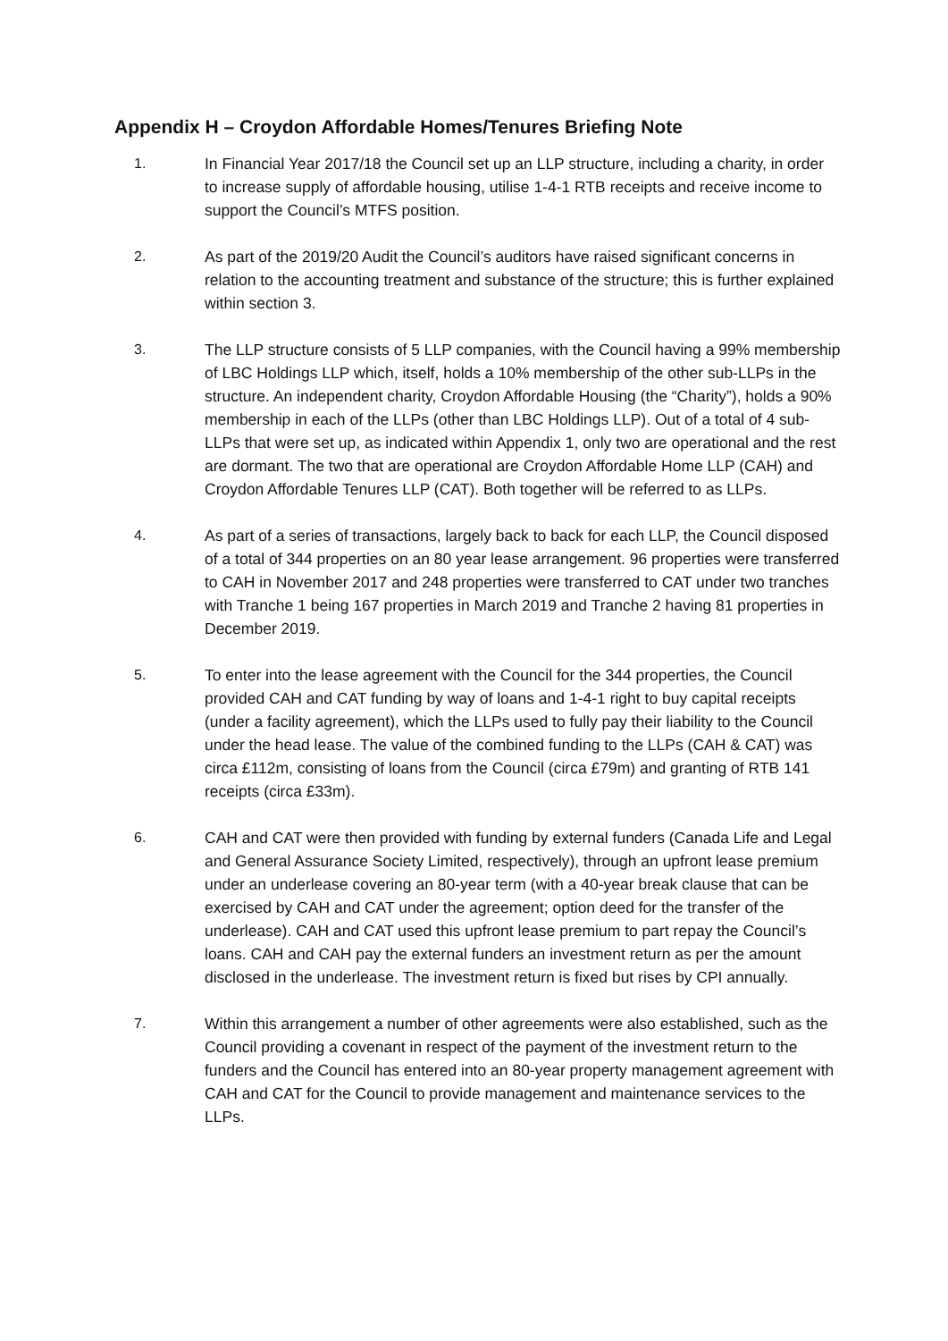Appendix H – Croydon Affordable Homes/Tenures Briefing Note
1. In Financial Year 2017/18 the Council set up an LLP structure, including a charity, in order to increase supply of affordable housing, utilise 1-4-1 RTB receipts and receive income to support the Council’s MTFS position.
2. As part of the 2019/20 Audit the Council’s auditors have raised significant concerns in relation to the accounting treatment and substance of the structure; this is further explained within section 3.
3. The LLP structure consists of 5 LLP companies, with the Council having a 99% membership of LBC Holdings LLP which, itself, holds a 10% membership of the other sub-LLPs in the structure. An independent charity, Croydon Affordable Housing (the “Charity”), holds a 90% membership in each of the LLPs (other than LBC Holdings LLP). Out of a total of 4 sub-LLPs that were set up, as indicated within Appendix 1, only two are operational and the rest are dormant. The two that are operational are Croydon Affordable Home LLP (CAH) and Croydon Affordable Tenures LLP (CAT). Both together will be referred to as LLPs.
4. As part of a series of transactions, largely back to back for each LLP, the Council disposed of a total of 344 properties on an 80 year lease arrangement. 96 properties were transferred to CAH in November 2017 and 248 properties were transferred to CAT under two tranches with Tranche 1 being 167 properties in March 2019 and Tranche 2 having 81 properties in December 2019.
5. To enter into the lease agreement with the Council for the 344 properties, the Council provided CAH and CAT funding by way of loans and 1-4-1 right to buy capital receipts (under a facility agreement), which the LLPs used to fully pay their liability to the Council under the head lease. The value of the combined funding to the LLPs (CAH & CAT) was circa £112m, consisting of loans from the Council (circa £79m) and granting of RTB 141 receipts (circa £33m).
6. CAH and CAT were then provided with funding by external funders (Canada Life and Legal and General Assurance Society Limited, respectively), through an upfront lease premium under an underlease covering an 80-year term (with a 40-year break clause that can be exercised by CAH and CAT under the agreement; option deed for the transfer of the underlease). CAH and CAT used this upfront lease premium to part repay the Council’s loans. CAH and CAH pay the external funders an investment return as per the amount disclosed in the underlease. The investment return is fixed but rises by CPI annually.
7. Within this arrangement a number of other agreements were also established, such as the Council providing a covenant in respect of the payment of the investment return to the funders and the Council has entered into an 80-year property management agreement with CAH and CAT for the Council to provide management and maintenance services to the LLPs.